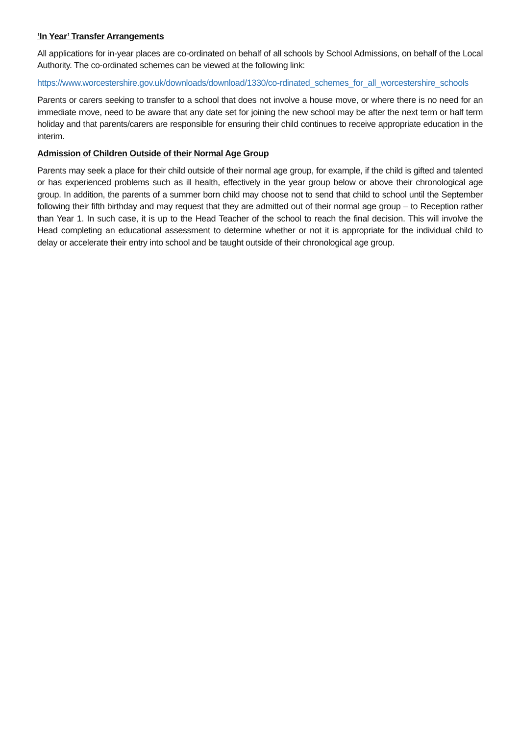‘In Year’ Transfer Arrangements
All applications for in-year places are co-ordinated on behalf of all schools by School Admissions, on behalf of the Local Authority. The co-ordinated schemes can be viewed at the following link:
https://www.worcestershire.gov.uk/downloads/download/1330/co-rdinated_schemes_for_all_worcestershire_schools
Parents or carers seeking to transfer to a school that does not involve a house move, or where there is no need for an immediate move, need to be aware that any date set for joining the new school may be after the next term or half term holiday and that parents/carers are responsible for ensuring their child continues to receive appropriate education in the interim.
Admission of Children Outside of their Normal Age Group
Parents may seek a place for their child outside of their normal age group, for example, if the child is gifted and talented or has experienced problems such as ill health, effectively in the year group below or above their chronological age group. In addition, the parents of a summer born child may choose not to send that child to school until the September following their fifth birthday and may request that they are admitted out of their normal age group – to Reception rather than Year 1. In such case, it is up to the Head Teacher of the school to reach the final decision. This will involve the Head completing an educational assessment to determine whether or not it is appropriate for the individual child to delay or accelerate their entry into school and be taught outside of their chronological age group.